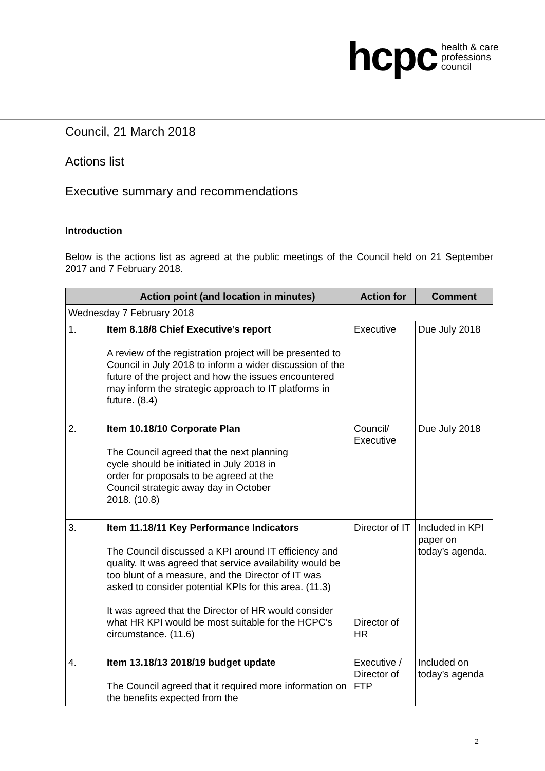hcpc health & care
professions
council
Council, 21 March 2018
Actions list
Executive summary and recommendations
Introduction
Below is the actions list as agreed at the public meetings of the Council held on 21 September 2017 and 7 February 2018.
| | Action point (and location in minutes) | Action for | Comment |
| --- | --- | --- | --- |
| Wednesday 7 February 2018 | | | |
| 1. | Item 8.18/8 Chief Executive’s report A review of the registration project will be presented to Council in July 2018 to inform a wider discussion of the future of the project and how the issues encountered may inform the strategic approach to IT platforms in future. (8.4) | Executive | Due July 2018 |
| 2. | Item 10.18/10 Corporate Plan The Council agreed that the next planning cycle should be initiated in July 2018 in order for proposals to be agreed at the Council strategic away day in October 2018. (10.8) | Council/ Executive | Due July 2018 |
| 3. | Item 11.18/11 Key Performance Indicators The Council discussed a KPI around IT efficiency and quality. It was agreed that service availability would be too blunt of a measure, and the Director of IT was asked to consider potential KPIs for this area. (11.3) It was agreed that the Director of HR would consider what HR KPI would be most suitable for the HCPC’s circumstance. (11.6) | Director of IT Director of HR | Included in KPI paper on today’s agenda. |
| 4. | Item 13.18/13 2018/19 budget update The Council agreed that it required more information on the benefits expected from the | Executive / Director of FTP | Included on today’s agenda |
2